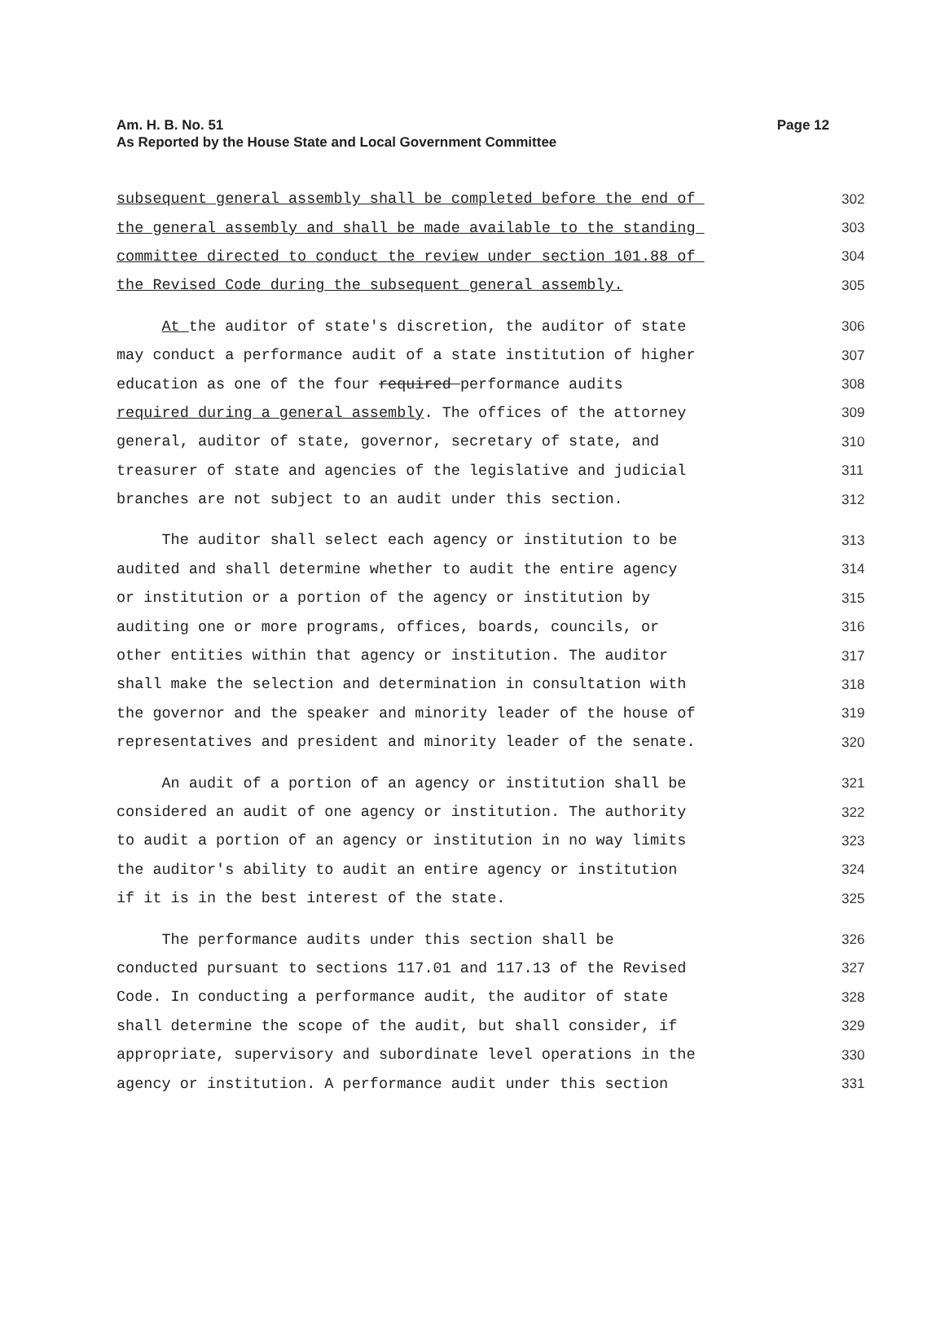Page 12 Am. H. B. No. 51
As Reported by the House State and Local Government Committee
subsequent general assembly shall be completed before the end of 302
the general assembly and shall be made available to the standing 303
committee directed to conduct the review under section 101.88 of 304
the Revised Code during the subsequent general assembly. 305
At the auditor of state's discretion, the auditor of state 306
may conduct a performance audit of a state institution of higher 307
education as one of the four required performance audits 308
required during a general assembly. The offices of the attorney 309
general, auditor of state, governor, secretary of state, and 310
treasurer of state and agencies of the legislative and judicial 311
branches are not subject to an audit under this section. 312
The auditor shall select each agency or institution to be 313
audited and shall determine whether to audit the entire agency 314
or institution or a portion of the agency or institution by 315
auditing one or more programs, offices, boards, councils, or 316
other entities within that agency or institution. The auditor 317
shall make the selection and determination in consultation with 318
the governor and the speaker and minority leader of the house of 319
representatives and president and minority leader of the senate. 320
An audit of a portion of an agency or institution shall be 321
considered an audit of one agency or institution. The authority 322
to audit a portion of an agency or institution in no way limits 323
the auditor's ability to audit an entire agency or institution 324
if it is in the best interest of the state. 325
The performance audits under this section shall be 326
conducted pursuant to sections 117.01 and 117.13 of the Revised 327
Code. In conducting a performance audit, the auditor of state 328
shall determine the scope of the audit, but shall consider, if 329
appropriate, supervisory and subordinate level operations in the 330
agency or institution. A performance audit under this section 331